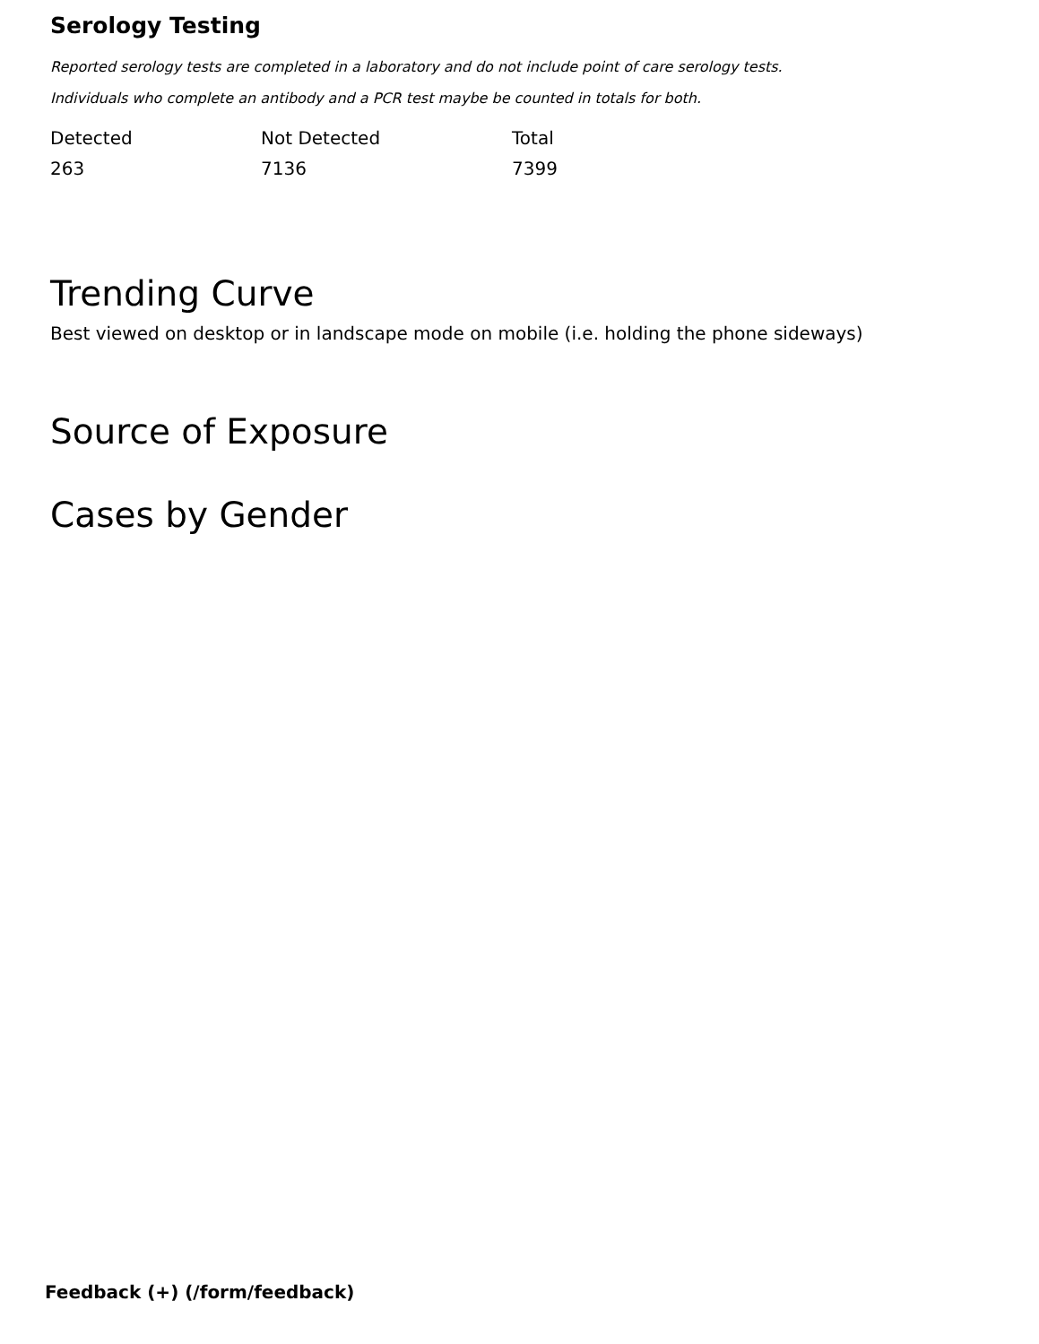Serology Testing
Reported serology tests are completed in a laboratory and do not include point of care serology tests.
Individuals who complete an antibody and a PCR test maybe be counted in totals for both.
| Detected | Not Detected | Total |
| --- | --- | --- |
| 263 | 7136 | 7399 |
Trending Curve
Best viewed on desktop or in landscape mode on mobile (i.e. holding the phone sideways)
Source of Exposure
Cases by Gender
Feedback (+) (/form/feedback)